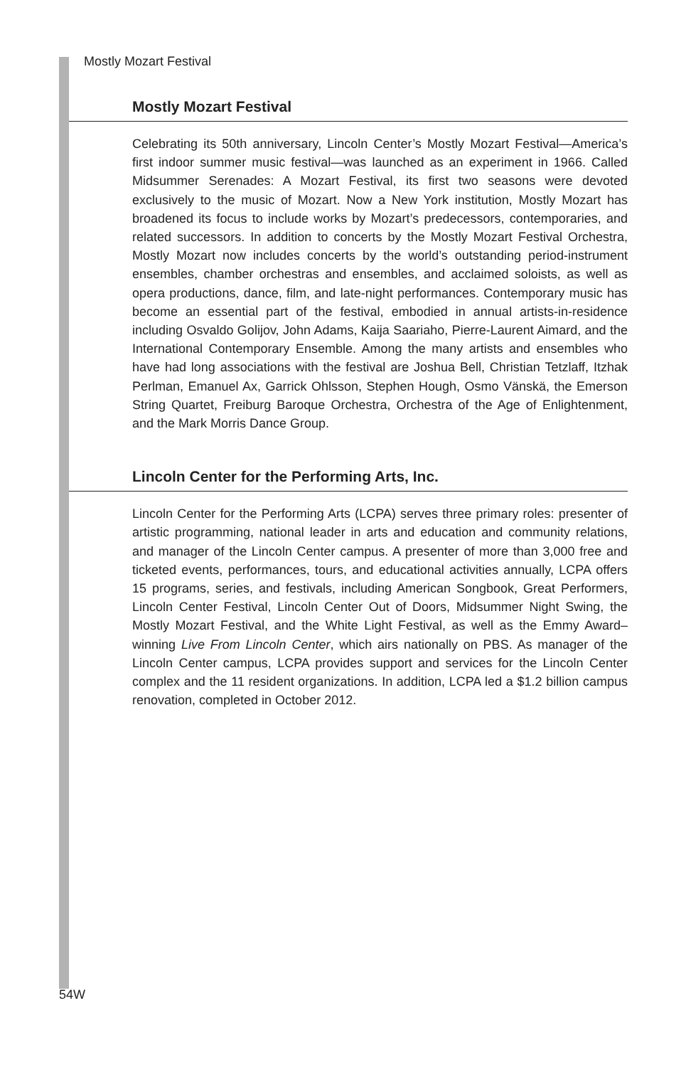Mostly Mozart Festival
Mostly Mozart Festival
Celebrating its 50th anniversary, Lincoln Center’s Mostly Mozart Festival—America’s first indoor summer music festival—was launched as an experiment in 1966. Called Midsummer Serenades: A Mozart Festival, its first two seasons were devoted exclusively to the music of Mozart. Now a New York institution, Mostly Mozart has broadened its focus to include works by Mozart’s predecessors, contemporaries, and related successors. In addition to concerts by the Mostly Mozart Festival Orchestra, Mostly Mozart now includes concerts by the world’s outstanding period-instrument ensembles, chamber orchestras and ensembles, and acclaimed soloists, as well as opera productions, dance, film, and late-night performances. Contemporary music has become an essential part of the festival, embodied in annual artists-in-residence including Osvaldo Golijov, John Adams, Kaija Saariaho, Pierre-Laurent Aimard, and the International Contemporary Ensemble. Among the many artists and ensembles who have had long associations with the festival are Joshua Bell, Christian Tetzlaff, Itzhak Perlman, Emanuel Ax, Garrick Ohlsson, Stephen Hough, Osmo Vänskä, the Emerson String Quartet, Freiburg Baroque Orchestra, Orchestra of the Age of Enlightenment, and the Mark Morris Dance Group.
Lincoln Center for the Performing Arts, Inc.
Lincoln Center for the Performing Arts (LCPA) serves three primary roles: presenter of artistic programming, national leader in arts and education and community relations, and manager of the Lincoln Center campus. A presenter of more than 3,000 free and ticketed events, performances, tours, and educational activities annually, LCPA offers 15 programs, series, and festivals, including American Songbook, Great Performers, Lincoln Center Festival, Lincoln Center Out of Doors, Midsummer Night Swing, the Mostly Mozart Festival, and the White Light Festival, as well as the Emmy Award–winning Live From Lincoln Center, which airs nationally on PBS. As manager of the Lincoln Center campus, LCPA provides support and services for the Lincoln Center complex and the 11 resident organizations. In addition, LCPA led a $1.2 billion campus renovation, completed in October 2012.
54W